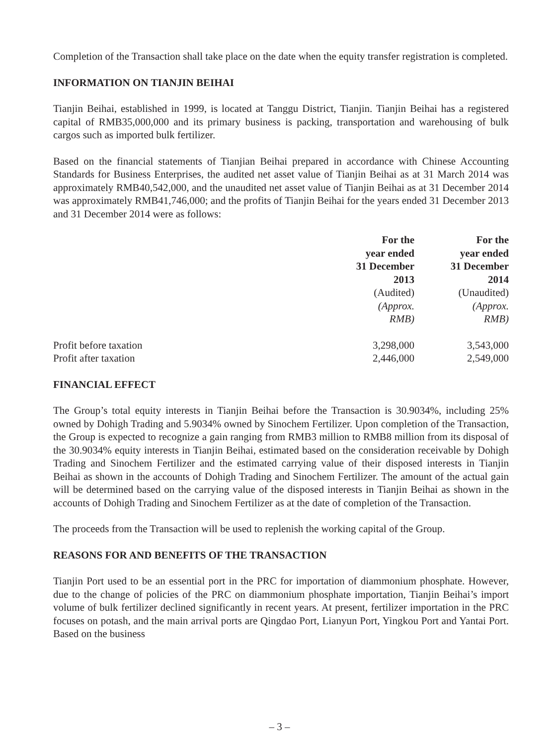Completion of the Transaction shall take place on the date when the equity transfer registration is completed.
INFORMATION ON TIANJIN BEIHAI
Tianjin Beihai, established in 1999, is located at Tanggu District, Tianjin. Tianjin Beihai has a registered capital of RMB35,000,000 and its primary business is packing, transportation and warehousing of bulk cargos such as imported bulk fertilizer.
Based on the financial statements of Tianjian Beihai prepared in accordance with Chinese Accounting Standards for Business Enterprises, the audited net asset value of Tianjin Beihai as at 31 March 2014 was approximately RMB40,542,000, and the unaudited net asset value of Tianjin Beihai as at 31 December 2014 was approximately RMB41,746,000; and the profits of Tianjin Beihai for the years ended 31 December 2013 and 31 December 2014 were as follows:
| | For the year ended 31 December 2013 (Audited) (Approx. RMB) | For the year ended 31 December 2014 (Unaudited) (Approx. RMB) |
| --- | --- | --- |
| Profit before taxation | 3,298,000 | 3,543,000 |
| Profit after taxation | 2,446,000 | 2,549,000 |
FINANCIAL EFFECT
The Group’s total equity interests in Tianjin Beihai before the Transaction is 30.9034%, including 25% owned by Dohigh Trading and 5.9034% owned by Sinochem Fertilizer. Upon completion of the Transaction, the Group is expected to recognize a gain ranging from RMB3 million to RMB8 million from its disposal of the 30.9034% equity interests in Tianjin Beihai, estimated based on the consideration receivable by Dohigh Trading and Sinochem Fertilizer and the estimated carrying value of their disposed interests in Tianjin Beihai as shown in the accounts of Dohigh Trading and Sinochem Fertilizer. The amount of the actual gain will be determined based on the carrying value of the disposed interests in Tianjin Beihai as shown in the accounts of Dohigh Trading and Sinochem Fertilizer as at the date of completion of the Transaction.
The proceeds from the Transaction will be used to replenish the working capital of the Group.
REASONS FOR AND BENEFITS OF THE TRANSACTION
Tianjin Port used to be an essential port in the PRC for importation of diammonium phosphate. However, due to the change of policies of the PRC on diammonium phosphate importation, Tianjin Beihai’s import volume of bulk fertilizer declined significantly in recent years. At present, fertilizer importation in the PRC focuses on potash, and the main arrival ports are Qingdao Port, Lianyun Port, Yingkou Port and Yantai Port. Based on the business
– 3 –